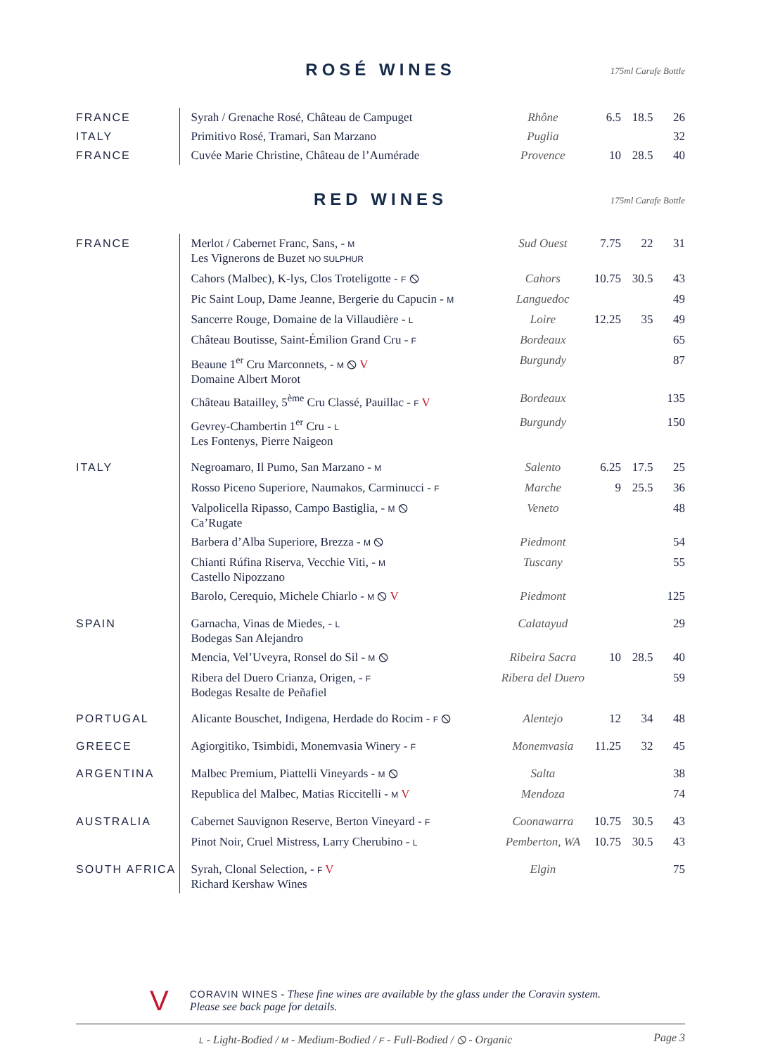ROSÉ WINES
175ml Carafe Bottle
| FRANCE | Syrah / Grenache Rosé, Château de Campuget | Rhône | 6.5 | 18.5 | 26 |
| ITALY | Primitivo Rosé, Tramari, San Marzano | Puglia | | | 32 |
| FRANCE | Cuvée Marie Christine, Château de l’Aumérade | Provence | 10 | 28.5 | 40 |
RED WINES
175ml Carafe Bottle
| FRANCE | Merlot / Cabernet Franc, Sans, - M Les Vignerons de Buzet NO SULPHUR | Sud Ouest | 7.75 | 22 | 31 |
| | Cahors (Malbec), K-lys, Clos Troteligotte - F ⦸ | Cahors | 10.75 | 30.5 | 43 |
| | Pic Saint Loup, Dame Jeanne, Bergerie du Capucin - M | Languedoc | | | 49 |
| | Sancerre Rouge, Domaine de la Villaudière - L | Loire | 12.25 | 35 | 49 |
| | Château Boutisse, Saint-Émilion Grand Cru - F | Bordeaux | | | 65 |
| | Beaune 1<sup>er</sup> Cru Marconnets, - M ⦸ V Domaine Albert Morot | Burgundy | | | 87 |
| | Château Batailley, 5<sup>ème</sup> Cru Classé, Pauillac - F V | Bordeaux | | | 135 |
| | Gevrey-Chambertin 1<sup>er</sup> Cru - L Les Fontenys, Pierre Naigeon | Burgundy | | | 150 |
| ITALY | Negroamaro, Il Pumo, San Marzano - M | Salento | 6.25 | 17.5 | 25 |
| | Rosso Piceno Superiore, Naumakos, Carminucci - F | Marche | 9 | 25.5 | 36 |
| | Valpolicella Ripasso, Campo Bastiglia, - M ⦸ Ca’Rugate | Veneto | | | 48 |
| | Barbera d’Alba Superiore, Brezza - M ⦸ | Piedmont | | | 54 |
| | Chianti Rúfina Riserva, Vecchie Viti, - M Castello Nipozzano | Tuscany | | | 55 |
| | Barolo, Cerequio, Michele Chiarlo - M ⦸ V | Piedmont | | | 125 |
| SPAIN | Garnacha, Vinas de Miedes, - L Bodegas San Alejandro | Calatayud | | | 29 |
| | Mencia, Vel’Uveyra, Ronsel do Sil - M ⦸ | Ribeira Sacra | 10 | 28.5 | 40 |
| | Ribera del Duero Crianza, Origen, - F Bodegas Resalte de Peñafiel | Ribera del Duero | | | 59 |
| PORTUGAL | Alicante Bouschet, Indigena, Herdade do Rocim - F ⦸ | Alentejo | 12 | 34 | 48 |
| GREECE | Agiorgitiko, Tsimbidi, Monemvasia Winery - F | Monemvasia | 11.25 | 32 | 45 |
| ARGENTINA | Malbec Premium, Piattelli Vineyards - M ⦸ | Salta | | | 38 |
| | Republica del Malbec, Matias Riccitelli - M V | Mendoza | | | 74 |
| AUSTRALIA | Cabernet Sauvignon Reserve, Berton Vineyard - F | Coonawarra | 10.75 | 30.5 | 43 |
| | Pinot Noir, Cruel Mistress, Larry Cherubino - L | Pemberton, WA | 10.75 | 30.5 | 43 |
| SOUTH AFRICA | Syrah, Clonal Selection, - F V Richard Kershaw Wines | Elgin | | | 75 |
V
CORAVIN WINES - These fine wines are available by the glass under the Coravin system.
Please see back page for details.
L - Light-Bodied / M - Medium-Bodied / F - Full-Bodied / ⦸ - Organic Page 3